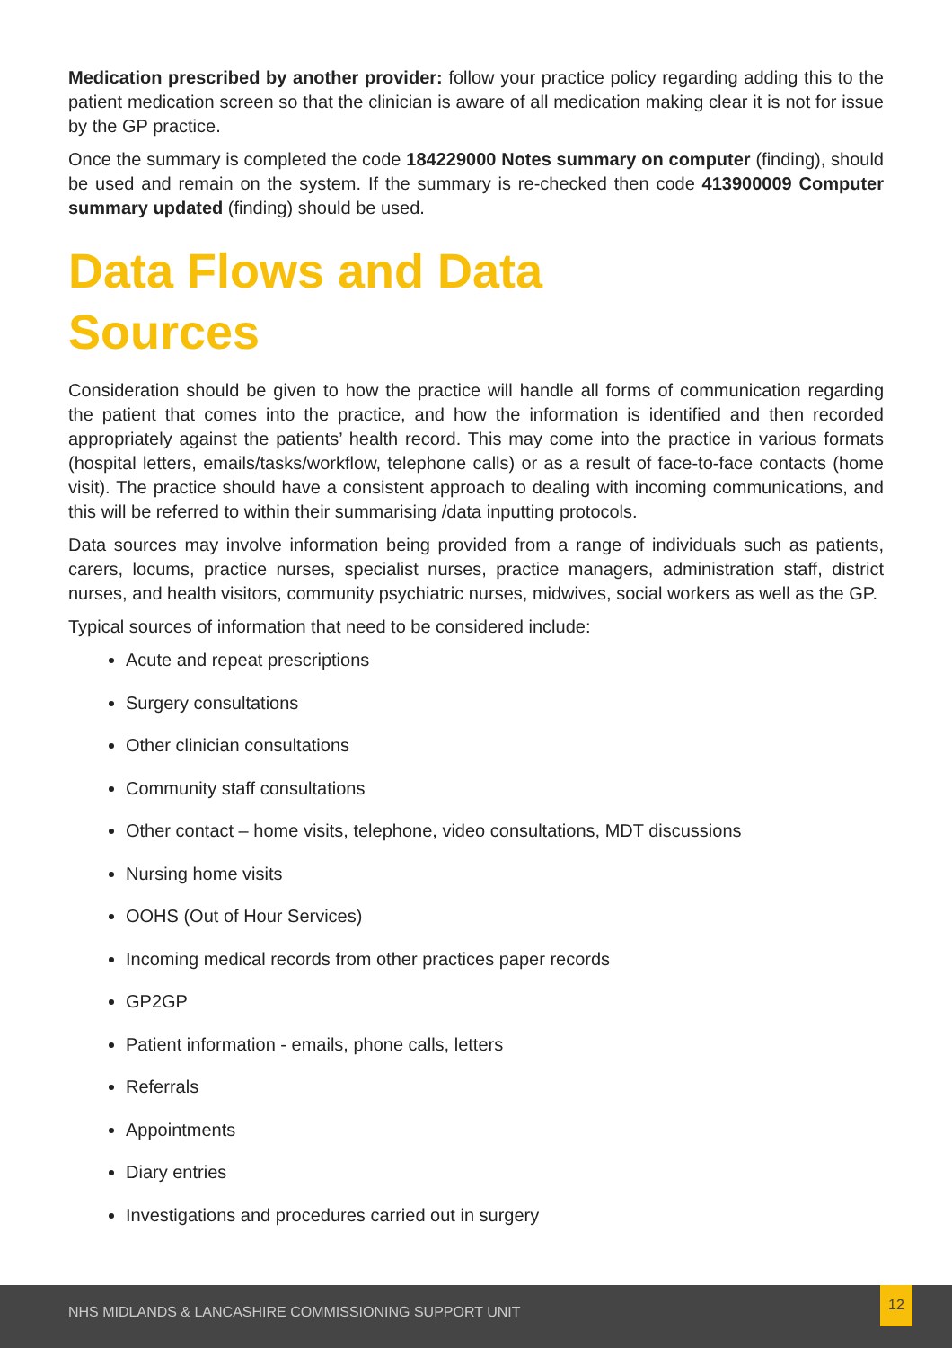Medication prescribed by another provider: follow your practice policy regarding adding this to the patient medication screen so that the clinician is aware of all medication making clear it is not for issue by the GP practice.
Once the summary is completed the code 184229000 Notes summary on computer (finding), should be used and remain on the system. If the summary is re-checked then code 413900009 Computer summary updated (finding) should be used.
Data Flows and Data
Sources
Consideration should be given to how the practice will handle all forms of communication regarding the patient that comes into the practice, and how the information is identified and then recorded appropriately against the patients’ health record. This may come into the practice in various formats (hospital letters, emails/tasks/workflow, telephone calls) or as a result of face-to-face contacts (home visit). The practice should have a consistent approach to dealing with incoming communications, and this will be referred to within their summarising /data inputting protocols.
Data sources may involve information being provided from a range of individuals such as patients, carers, locums, practice nurses, specialist nurses, practice managers, administration staff, district nurses, and health visitors, community psychiatric nurses, midwives, social workers as well as the GP.
Typical sources of information that need to be considered include:
Acute and repeat prescriptions
Surgery consultations
Other clinician consultations
Community staff consultations
Other contact – home visits, telephone, video consultations, MDT discussions
Nursing home visits
OOHS (Out of Hour Services)
Incoming medical records from other practices paper records
GP2GP
Patient information - emails, phone calls, letters
Referrals
Appointments
Diary entries
Investigations and procedures carried out in surgery
NHS MIDLANDS & LANCASHIRE COMMISSIONING SUPPORT UNIT
12